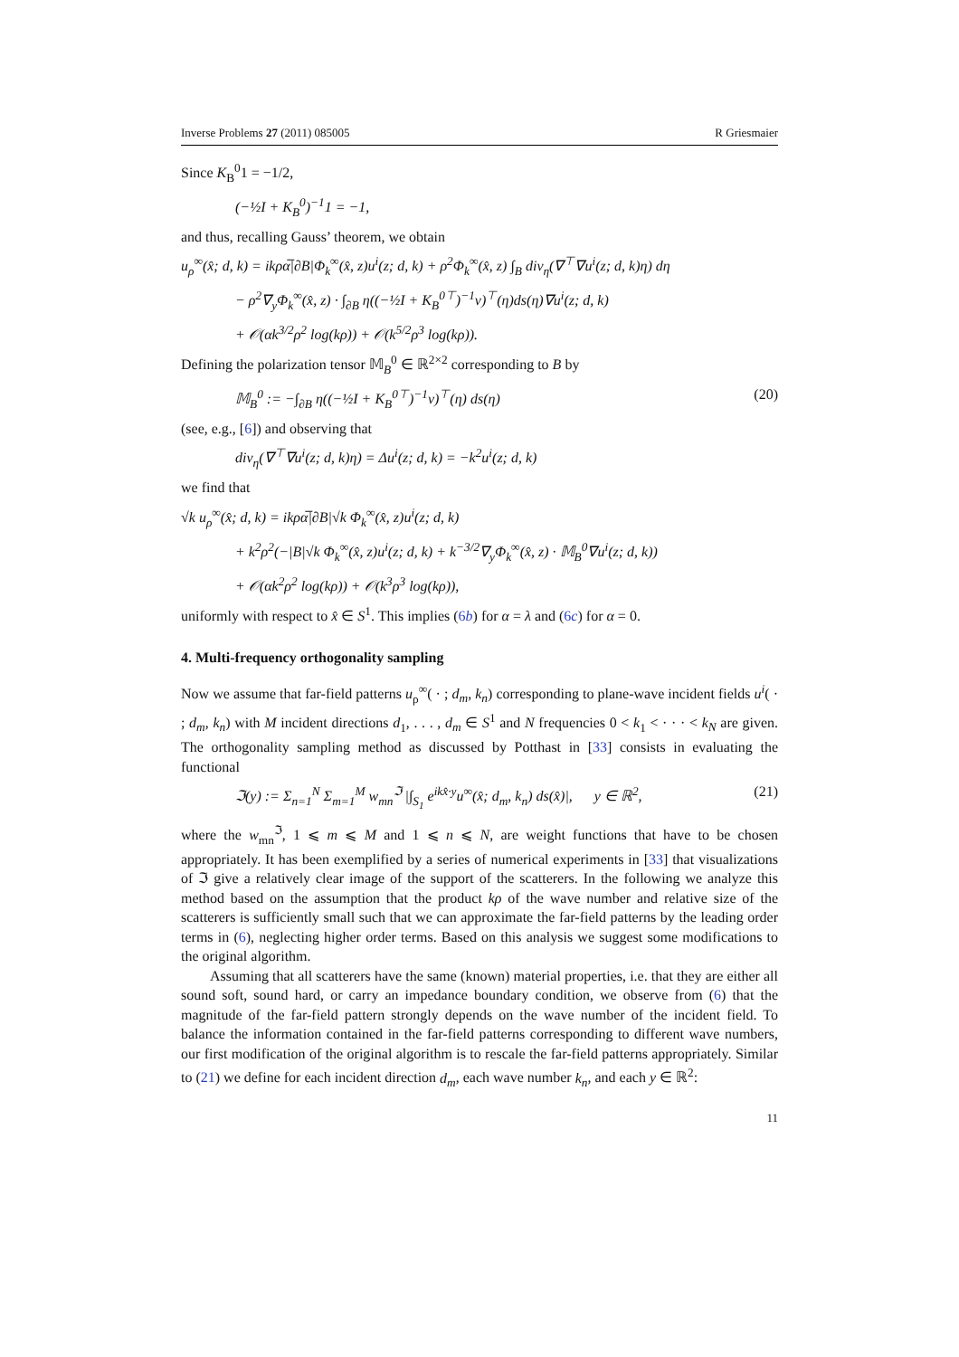Inverse Problems 27 (2011) 085005 R Griesmaier
Since K<sub>B</sub><sup>0</sup>1 = −1/2,
(−½I + K<sub>B</sub><sup>0</sup>)<sup>−1</sup>1 = −1,
and thus, recalling Gauss’ theorem, we obtain
u<sub>ρ</sub><sup>∞</sup>(x̂; d, k) = ikρα̅|∂B|Φ<sub>k</sub><sup>∞</sup>(x̂, z)u<sup>i</sup>(z; d, k) + ρ<sup>2</sup>Φ<sub>k</sub><sup>∞</sup>(x̂, z) ∫<sub>B</sub> div<sub>η</sub>(∇<sup>⊤</sup>∇u<sup>i</sup>(z; d, k)η) dη
− ρ<sup>2</sup>∇<sub>y</sub>Φ<sub>k</sub><sup>∞</sup>(x̂, z) · ∫<sub>∂B</sub> η((−½I + K<sub>B</sub><sup>0⊤</sup>)<sup>−1</sup>ν)<sup>⊤</sup>(η)ds(η)∇u<sup>i</sup>(z; d, k)
+ 𝒪(αk<sup>3/2</sup>ρ<sup>2</sup> log(kρ)) + 𝒪(k<sup>5/2</sup>ρ<sup>3</sup> log(kρ)).
Defining the polarization tensor 𝕄<sub>B</sub><sup>0</sup> ∈ ℝ<sup>2×2</sup> corresponding to B by
𝕄<sub>B</sub><sup>0</sup> := −∫<sub>∂B</sub> η((−½I + K<sub>B</sub><sup>0⊤</sup>)<sup>−1</sup>ν)<sup>⊤</sup>(η) ds(η) (20)
(see, e.g., [6]) and observing that
div<sub>η</sub>(∇<sup>⊤</sup>∇u<sup>i</sup>(z; d, k)η) = Δu<sup>i</sup>(z; d, k) = −k<sup>2</sup>u<sup>i</sup>(z; d, k)
we find that
√k u<sub>ρ</sub><sup>∞</sup>(x̂; d, k) = ikρα̅|∂B|√k Φ<sub>k</sub><sup>∞</sup>(x̂, z)u<sup>i</sup>(z; d, k)
+ k<sup>2</sup>ρ<sup>2</sup>(−|B|√k Φ<sub>k</sub><sup>∞</sup>(x̂, z)u<sup>i</sup>(z; d, k) + k<sup>−3/2</sup>∇<sub>y</sub>Φ<sub>k</sub><sup>∞</sup>(x̂, z) · 𝕄<sub>B</sub><sup>0</sup>∇u<sup>i</sup>(z; d, k))
+ 𝒪(αk<sup>2</sup>ρ<sup>2</sup> log(kρ)) + 𝒪(k<sup>3</sup>ρ<sup>3</sup> log(kρ)),
uniformly with respect to x̂ ∈ S<sup>1</sup>. This implies (6b) for α = λ and (6c) for α = 0.
4. Multi-frequency orthogonality sampling
Now we assume that far-field patterns u<sub>ρ</sub><sup>∞</sup>( · ; d<sub>m</sub>, k<sub>n</sub>) corresponding to plane-wave incident fields u<sup>i</sup>( · ; d<sub>m</sub>, k<sub>n</sub>) with M incident directions d<sub>1</sub>, . . . , d<sub>m</sub> ∈ S<sup>1</sup> and N frequencies 0 < k<sub>1</sub> < · · · < k<sub>N</sub> are given. The orthogonality sampling method as discussed by Potthast in [33] consists in evaluating the functional
ℑ(y) := Σ<sub>n=1</sub><sup>N</sup> Σ<sub>m=1</sub><sup>M</sup> w<sub>mn</sub><sup>ℑ</sup> |∫<sub>S<sub>1</sub></sub> e<sup>ikx̂·y</sup>u<sup>∞</sup>(x̂; d<sub>m</sub>, k<sub>n</sub>) ds(x̂)|, y ∈ ℝ<sup>2</sup>, (21)
where the w<sub>mn</sub><sup>ℑ</sup>, 1 ⩽ m ⩽ M and 1 ⩽ n ⩽ N, are weight functions that have to be chosen appropriately. It has been exemplified by a series of numerical experiments in [33] that visualizations of ℑ give a relatively clear image of the support of the scatterers. In the following we analyze this method based on the assumption that the product kρ of the wave number and relative size of the scatterers is sufficiently small such that we can approximate the far-field patterns by the leading order terms in (6), neglecting higher order terms. Based on this analysis we suggest some modifications to the original algorithm.
Assuming that all scatterers have the same (known) material properties, i.e. that they are either all sound soft, sound hard, or carry an impedance boundary condition, we observe from (6) that the magnitude of the far-field pattern strongly depends on the wave number of the incident field. To balance the information contained in the far-field patterns corresponding to different wave numbers, our first modification of the original algorithm is to rescale the far-field patterns appropriately. Similar to (21) we define for each incident direction d<sub>m</sub>, each wave number k<sub>n</sub>, and each y ∈ ℝ<sup>2</sup>:
11